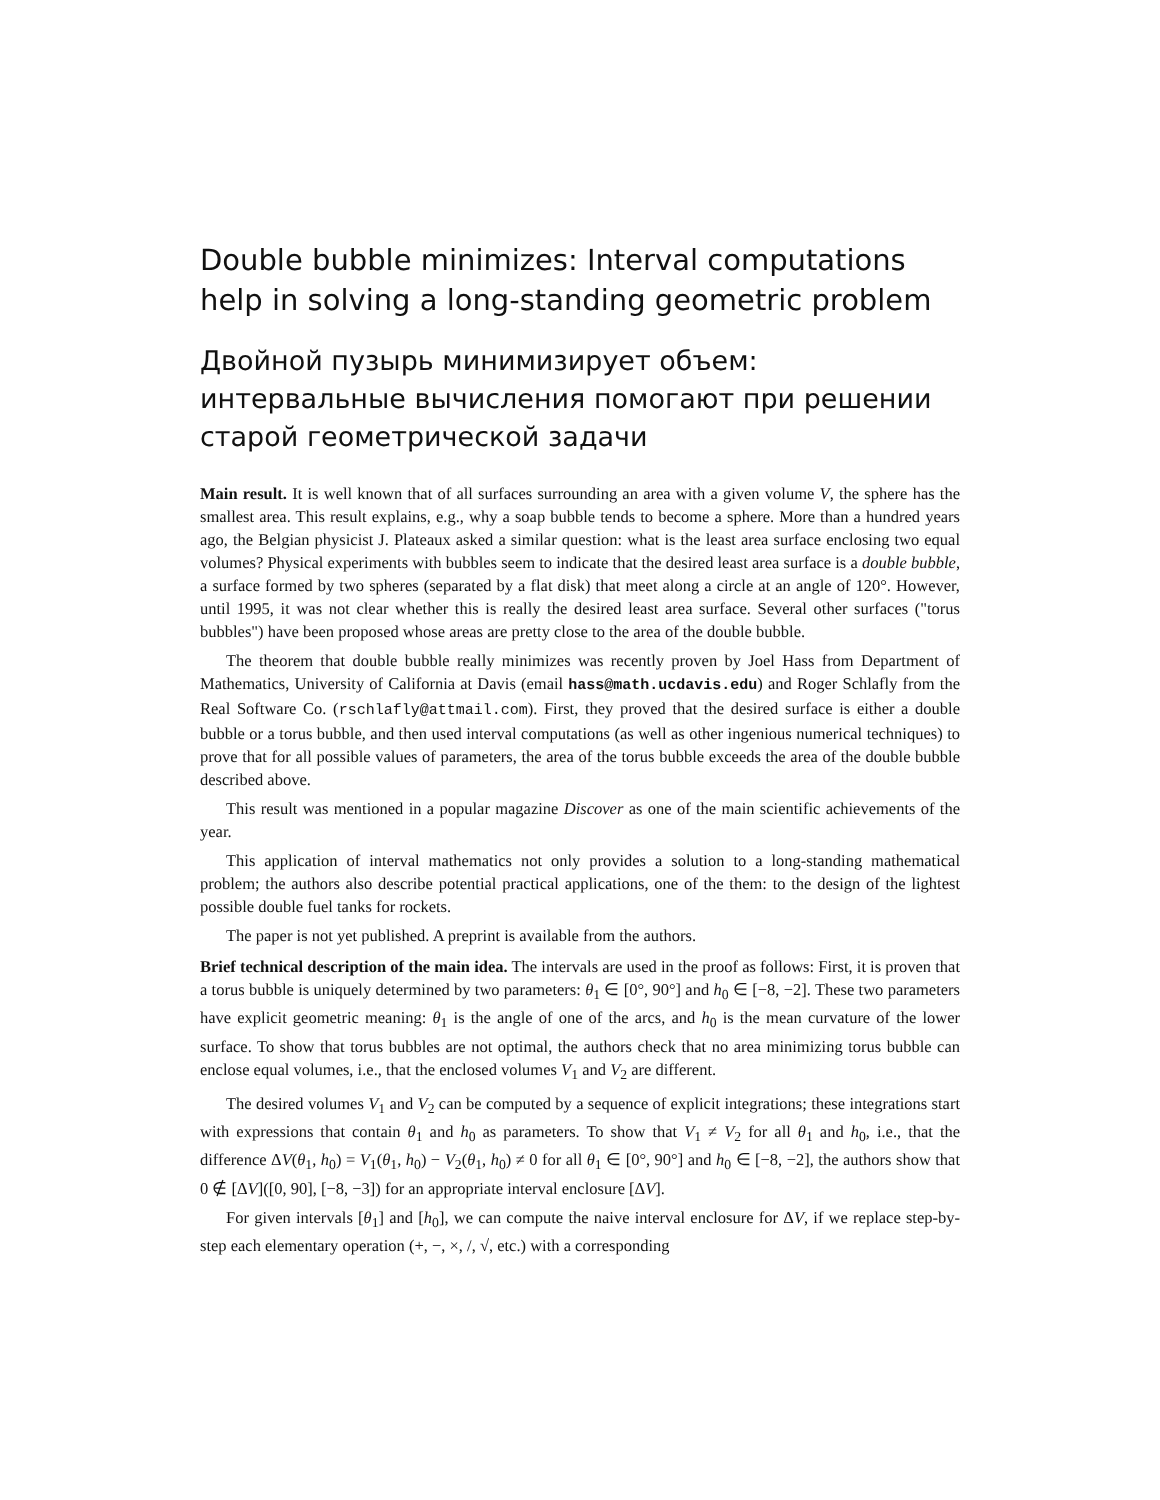Double bubble minimizes: Interval computations help in solving a long-standing geometric problem
Двойной пузырь минимизирует объем: интервальные вычисления помогают при решении старой геометрической задачи
Main result. It is well known that of all surfaces surrounding an area with a given volume V, the sphere has the smallest area. This result explains, e.g., why a soap bubble tends to become a sphere. More than a hundred years ago, the Belgian physicist J. Plateaux asked a similar question: what is the least area surface enclosing two equal volumes? Physical experiments with bubbles seem to indicate that the desired least area surface is a double bubble, a surface formed by two spheres (separated by a flat disk) that meet along a circle at an angle of 120°. However, until 1995, it was not clear whether this is really the desired least area surface. Several other surfaces ("torus bubbles") have been proposed whose areas are pretty close to the area of the double bubble.
The theorem that double bubble really minimizes was recently proven by Joel Hass from Department of Mathematics, University of California at Davis (email hass@math.ucdavis.edu) and Roger Schlafly from the Real Software Co. (rschlafly@attmail.com). First, they proved that the desired surface is either a double bubble or a torus bubble, and then used interval computations (as well as other ingenious numerical techniques) to prove that for all possible values of parameters, the area of the torus bubble exceeds the area of the double bubble described above.
This result was mentioned in a popular magazine Discover as one of the main scientific achievements of the year.
This application of interval mathematics not only provides a solution to a long-standing mathematical problem; the authors also describe potential practical applications, one of the them: to the design of the lightest possible double fuel tanks for rockets.
The paper is not yet published. A preprint is available from the authors.
Brief technical description of the main idea. The intervals are used in the proof as follows: First, it is proven that a torus bubble is uniquely determined by two parameters: θ<sub>1</sub> ∈ [0°, 90°] and h<sub>0</sub> ∈ [−8, −2]. These two parameters have explicit geometric meaning: θ<sub>1</sub> is the angle of one of the arcs, and h<sub>0</sub> is the mean curvature of the lower surface. To show that torus bubbles are not optimal, the authors check that no area minimizing torus bubble can enclose equal volumes, i.e., that the enclosed volumes V<sub>1</sub> and V<sub>2</sub> are different.
The desired volumes V<sub>1</sub> and V<sub>2</sub> can be computed by a sequence of explicit integrations; these integrations start with expressions that contain θ<sub>1</sub> and h<sub>0</sub> as parameters. To show that V<sub>1</sub> ≠ V<sub>2</sub> for all θ<sub>1</sub> and h<sub>0</sub>, i.e., that the difference ΔV(θ<sub>1</sub>, h<sub>0</sub>) = V<sub>1</sub>(θ<sub>1</sub>, h<sub>0</sub>) − V<sub>2</sub>(θ<sub>1</sub>, h<sub>0</sub>) ≠ 0 for all θ<sub>1</sub> ∈ [0°, 90°] and h<sub>0</sub> ∈ [−8, −2], the authors show that 0 ∉ [ΔV]([0, 90], [−8, −3]) for an appropriate interval enclosure [ΔV].
For given intervals [θ<sub>1</sub>] and [h<sub>0</sub>], we can compute the naive interval enclosure for ΔV, if we replace step-by-step each elementary operation (+, −, ×, /, √, etc.) with a corresponding